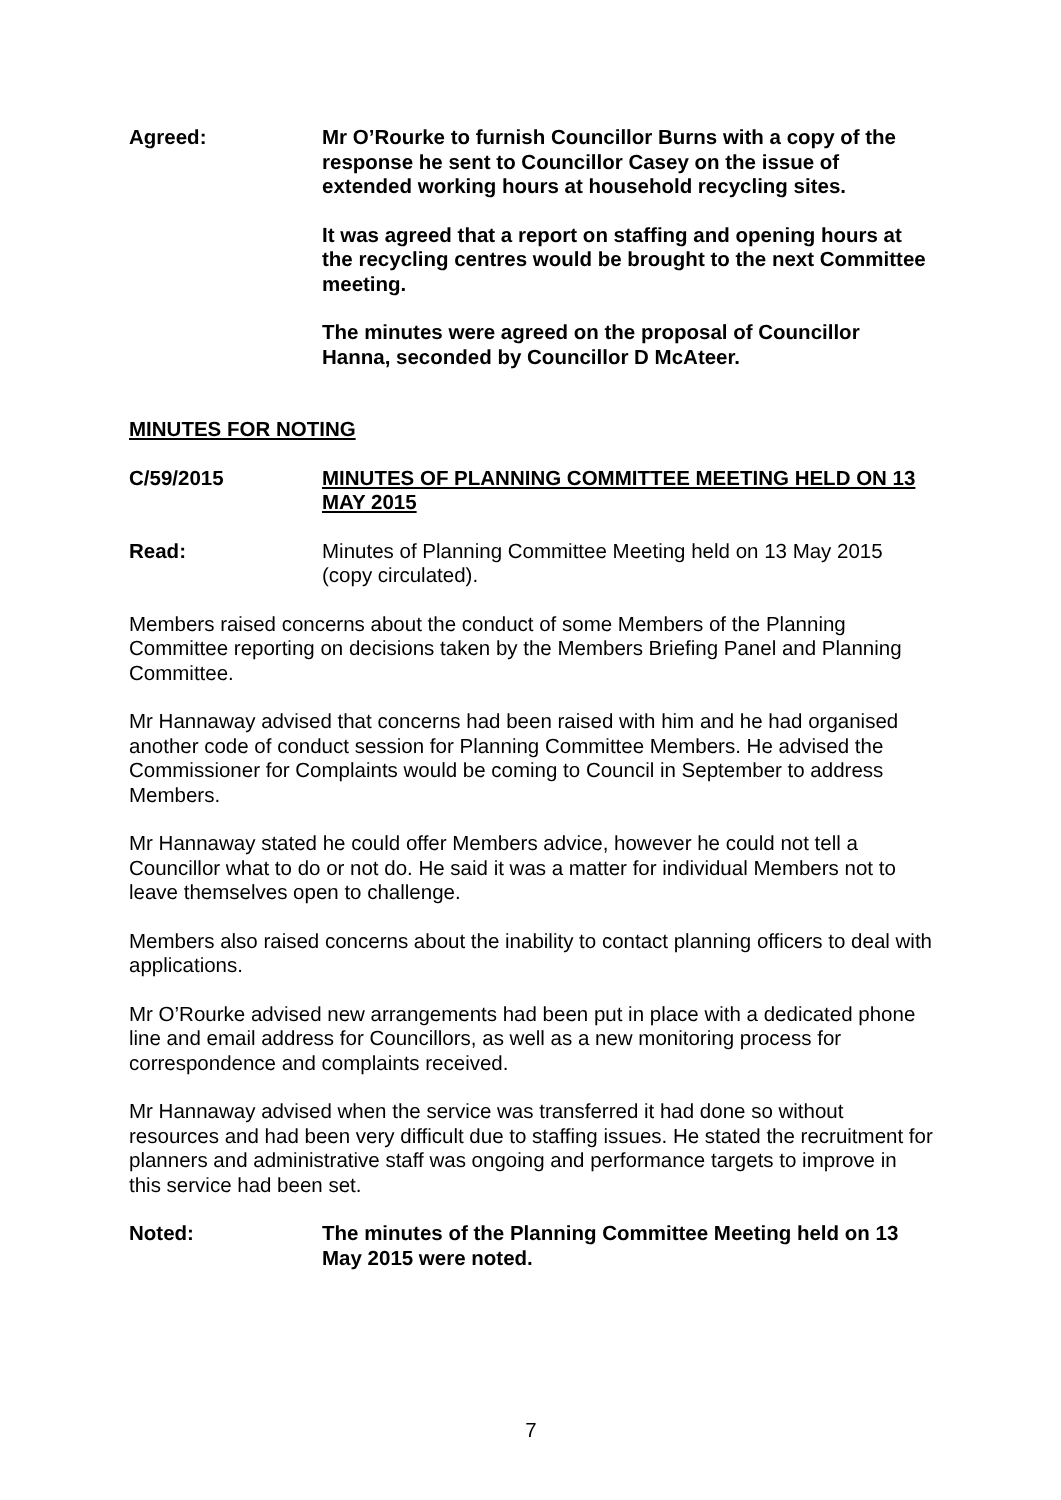Agreed: Mr O’Rourke to furnish Councillor Burns with a copy of the response he sent to Councillor Casey on the issue of extended working hours at household recycling sites.
It was agreed that a report on staffing and opening hours at the recycling centres would be brought to the next Committee meeting.
The minutes were agreed on the proposal of Councillor Hanna, seconded by Councillor D McAteer.
MINUTES FOR NOTING
C/59/2015 MINUTES OF PLANNING COMMITTEE MEETING HELD ON 13 MAY 2015
Read: Minutes of Planning Committee Meeting held on 13 May 2015 (copy circulated).
Members raised concerns about the conduct of some Members of the Planning Committee reporting on decisions taken by the Members Briefing Panel and Planning Committee.
Mr Hannaway advised that concerns had been raised with him and he had organised another code of conduct session for Planning Committee Members. He advised the Commissioner for Complaints would be coming to Council in September to address Members.
Mr Hannaway stated he could offer Members advice, however he could not tell a Councillor what to do or not do. He said it was a matter for individual Members not to leave themselves open to challenge.
Members also raised concerns about the inability to contact planning officers to deal with applications.
Mr O’Rourke advised new arrangements had been put in place with a dedicated phone line and email address for Councillors, as well as a new monitoring process for correspondence and complaints received.
Mr Hannaway advised when the service was transferred it had done so without resources and had been very difficult due to staffing issues. He stated the recruitment for planners and administrative staff was ongoing and performance targets to improve in this service had been set.
Noted: The minutes of the Planning Committee Meeting held on 13 May 2015 were noted.
7